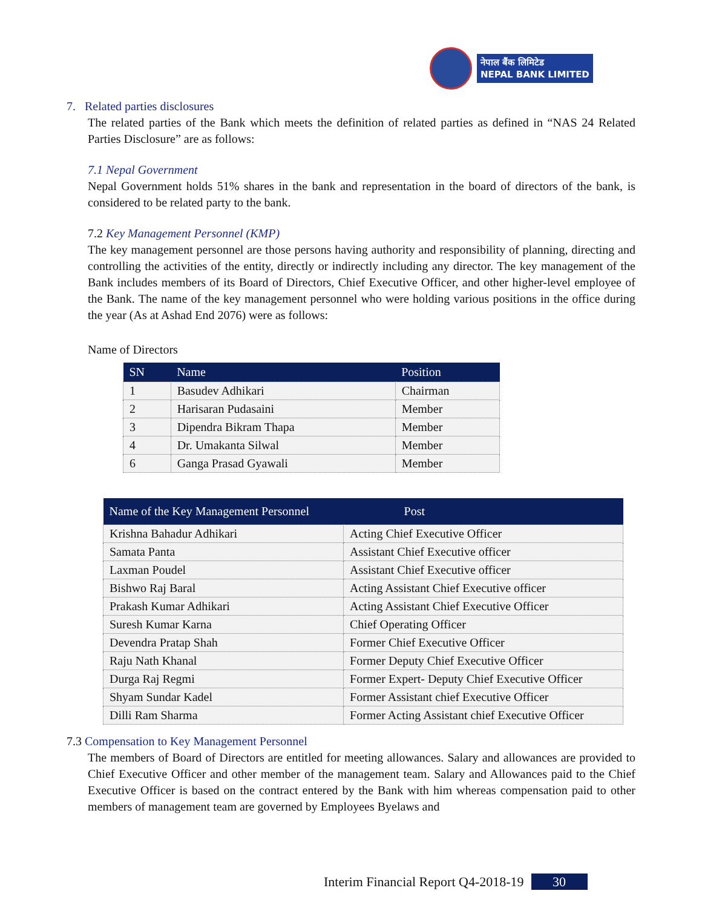नेपाल बैंक लिमिटेड
NEPAL BANK LIMITED
7. Related parties disclosures
The related parties of the Bank which meets the definition of related parties as defined in “NAS 24 Related Parties Disclosure” are as follows:
7.1 Nepal Government
Nepal Government holds 51% shares in the bank and representation in the board of directors of the bank, is considered to be related party to the bank.
7.2 Key Management Personnel (KMP)
The key management personnel are those persons having authority and responsibility of planning, directing and controlling the activities of the entity, directly or indirectly including any director. The key management of the Bank includes members of its Board of Directors, Chief Executive Officer, and other higher-level employee of the Bank. The name of the key management personnel who were holding various positions in the office during the year (As at Ashad End 2076) were as follows:
Name of Directors
| SN | Name | Position |
| --- | --- | --- |
| 1 | Basudev Adhikari | Chairman |
| 2 | Harisaran Pudasaini | Member |
| 3 | Dipendra Bikram Thapa | Member |
| 4 | Dr. Umakanta Silwal | Member |
| 6 | Ganga Prasad Gyawali | Member |
| Name of the Key Management Personnel | Post |
| --- | --- |
| Krishna Bahadur Adhikari | Acting Chief Executive Officer |
| Samata Panta | Assistant Chief Executive officer |
| Laxman Poudel | Assistant Chief Executive officer |
| Bishwo Raj Baral | Acting Assistant Chief Executive officer |
| Prakash Kumar Adhikari | Acting Assistant Chief Executive Officer |
| Suresh Kumar Karna | Chief Operating Officer |
| Devendra Pratap Shah | Former Chief Executive Officer |
| Raju Nath Khanal | Former Deputy Chief Executive Officer |
| Durga Raj Regmi | Former Expert- Deputy Chief Executive Officer |
| Shyam Sundar Kadel | Former Assistant chief Executive Officer |
| Dilli Ram Sharma | Former Acting Assistant chief Executive Officer |
7.3 Compensation to Key Management Personnel
The members of Board of Directors are entitled for meeting allowances. Salary and allowances are provided to Chief Executive Officer and other member of the management team. Salary and Allowances paid to the Chief Executive Officer is based on the contract entered by the Bank with him whereas compensation paid to other members of management team are governed by Employees Byelaws and
Interim Financial Report Q4-2018-19 30